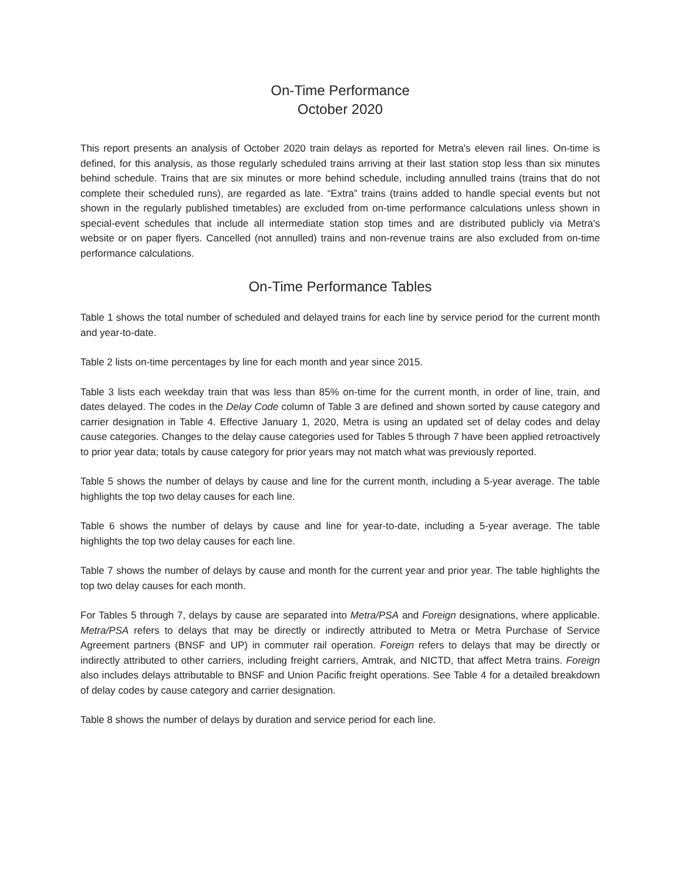On-Time Performance
October 2020
This report presents an analysis of October 2020 train delays as reported for Metra's eleven rail lines. On-time is defined, for this analysis, as those regularly scheduled trains arriving at their last station stop less than six minutes behind schedule. Trains that are six minutes or more behind schedule, including annulled trains (trains that do not complete their scheduled runs), are regarded as late. “Extra” trains (trains added to handle special events but not shown in the regularly published timetables) are excluded from on-time performance calculations unless shown in special-event schedules that include all intermediate station stop times and are distributed publicly via Metra's website or on paper flyers. Cancelled (not annulled) trains and non-revenue trains are also excluded from on-time performance calculations.
On-Time Performance Tables
Table 1 shows the total number of scheduled and delayed trains for each line by service period for the current month and year-to-date.
Table 2 lists on-time percentages by line for each month and year since 2015.
Table 3 lists each weekday train that was less than 85% on-time for the current month, in order of line, train, and dates delayed. The codes in the Delay Code column of Table 3 are defined and shown sorted by cause category and carrier designation in Table 4. Effective January 1, 2020, Metra is using an updated set of delay codes and delay cause categories. Changes to the delay cause categories used for Tables 5 through 7 have been applied retroactively to prior year data; totals by cause category for prior years may not match what was previously reported.
Table 5 shows the number of delays by cause and line for the current month, including a 5-year average. The table highlights the top two delay causes for each line.
Table 6 shows the number of delays by cause and line for year-to-date, including a 5-year average. The table highlights the top two delay causes for each line.
Table 7 shows the number of delays by cause and month for the current year and prior year. The table highlights the top two delay causes for each month.
For Tables 5 through 7, delays by cause are separated into Metra/PSA and Foreign designations, where applicable. Metra/PSA refers to delays that may be directly or indirectly attributed to Metra or Metra Purchase of Service Agreement partners (BNSF and UP) in commuter rail operation. Foreign refers to delays that may be directly or indirectly attributed to other carriers, including freight carriers, Amtrak, and NICTD, that affect Metra trains. Foreign also includes delays attributable to BNSF and Union Pacific freight operations. See Table 4 for a detailed breakdown of delay codes by cause category and carrier designation.
Table 8 shows the number of delays by duration and service period for each line.